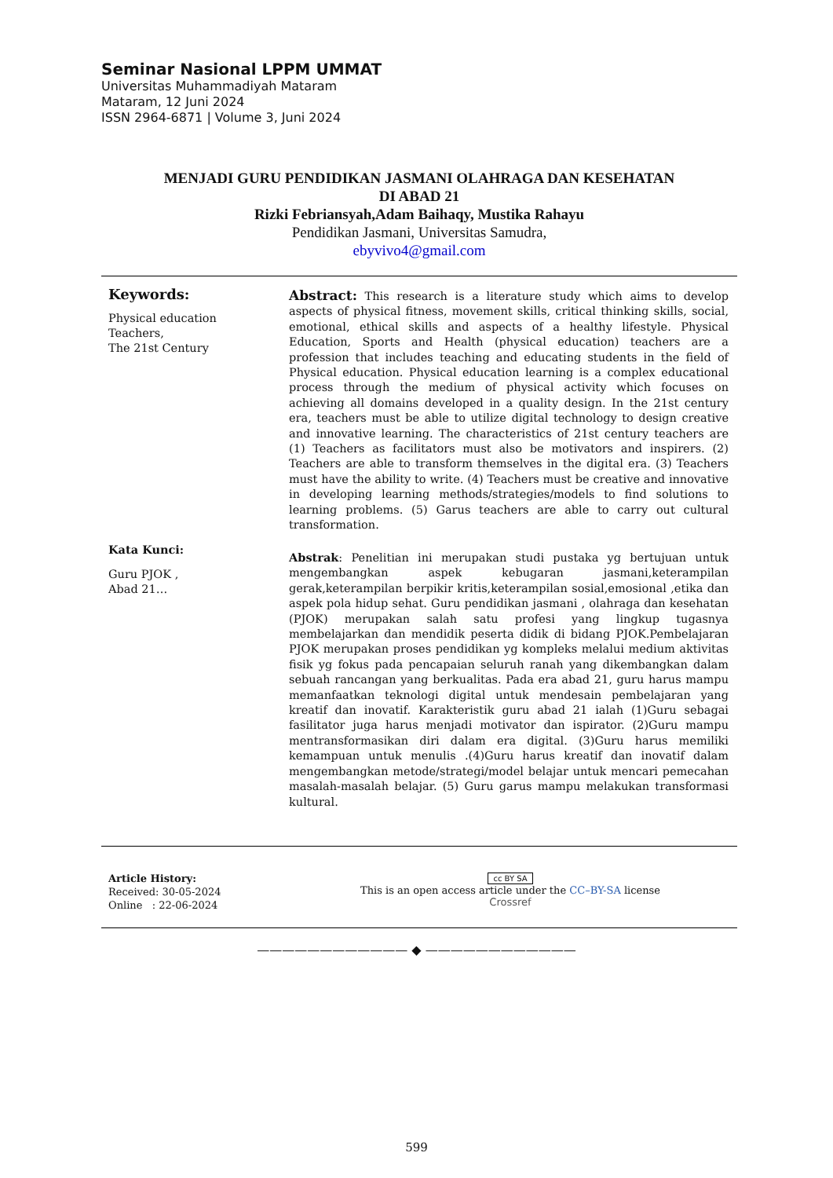Seminar Nasional LPPM UMMAT
Universitas Muhammadiyah Mataram
Mataram, 12 Juni 2024
ISSN 2964-6871 | Volume 3, Juni 2024
MENJADI GURU PENDIDIKAN JASMANI OLAHRAGA DAN KESEHATAN
DI ABAD 21
Rizki Febriansyah,Adam Baihaqy, Mustika Rahayu
Pendidikan Jasmani, Universitas Samudra,
ebyvivo4@gmail.com
Keywords:
Physical education
Teachers,
The 21st Century
Abstract: This research is a literature study which aims to develop aspects of physical fitness, movement skills, critical thinking skills, social, emotional, ethical skills and aspects of a healthy lifestyle. Physical Education, Sports and Health (physical education) teachers are a profession that includes teaching and educating students in the field of Physical education. Physical education learning is a complex educational process through the medium of physical activity which focuses on achieving all domains developed in a quality design. In the 21st century era, teachers must be able to utilize digital technology to design creative and innovative learning. The characteristics of 21st century teachers are (1) Teachers as facilitators must also be motivators and inspirers. (2) Teachers are able to transform themselves in the digital era. (3) Teachers must have the ability to write. (4) Teachers must be creative and innovative in developing learning methods/strategies/models to find solutions to learning problems. (5) Garus teachers are able to carry out cultural transformation.
Kata Kunci:
Guru PJOK ,
Abad 21…
Abstrak: Penelitian ini merupakan studi pustaka yg bertujuan untuk mengembangkan aspek kebugaran jasmani,keterampilan gerak,keterampilan berpikir kritis,keterampilan sosial,emosional ,etika dan aspek pola hidup sehat. Guru pendidikan jasmani , olahraga dan kesehatan (PJOK) merupakan salah satu profesi yang lingkup tugasnya membelajarkan dan mendidik peserta didik di bidang PJOK.Pembelajaran PJOK merupakan proses pendidikan yg kompleks melalui medium aktivitas fisik yg fokus pada pencapaian seluruh ranah yang dikembangkan dalam sebuah rancangan yang berkualitas. Pada era abad 21, guru harus mampu memanfaatkan teknologi digital untuk mendesain pembelajaran yang kreatif dan inovatif. Karakteristik guru abad 21 ialah (1)Guru sebagai fasilitator juga harus menjadi motivator dan ispirator. (2)Guru mampu mentransformasikan diri dalam era digital. (3)Guru harus memiliki kemampuan untuk menulis .(4)Guru harus kreatif dan inovatif dalam mengembangkan metode/strategi/model belajar untuk mencari pemecahan masalah-masalah belajar. (5) Guru garus mampu melakukan transformasi kultural.
Article History:
Received: 30-05-2024
Online : 22-06-2024
cc BY SA
This is an open access article under the CC–BY-SA license
Crossref
———————————— ◆ ————————————
599